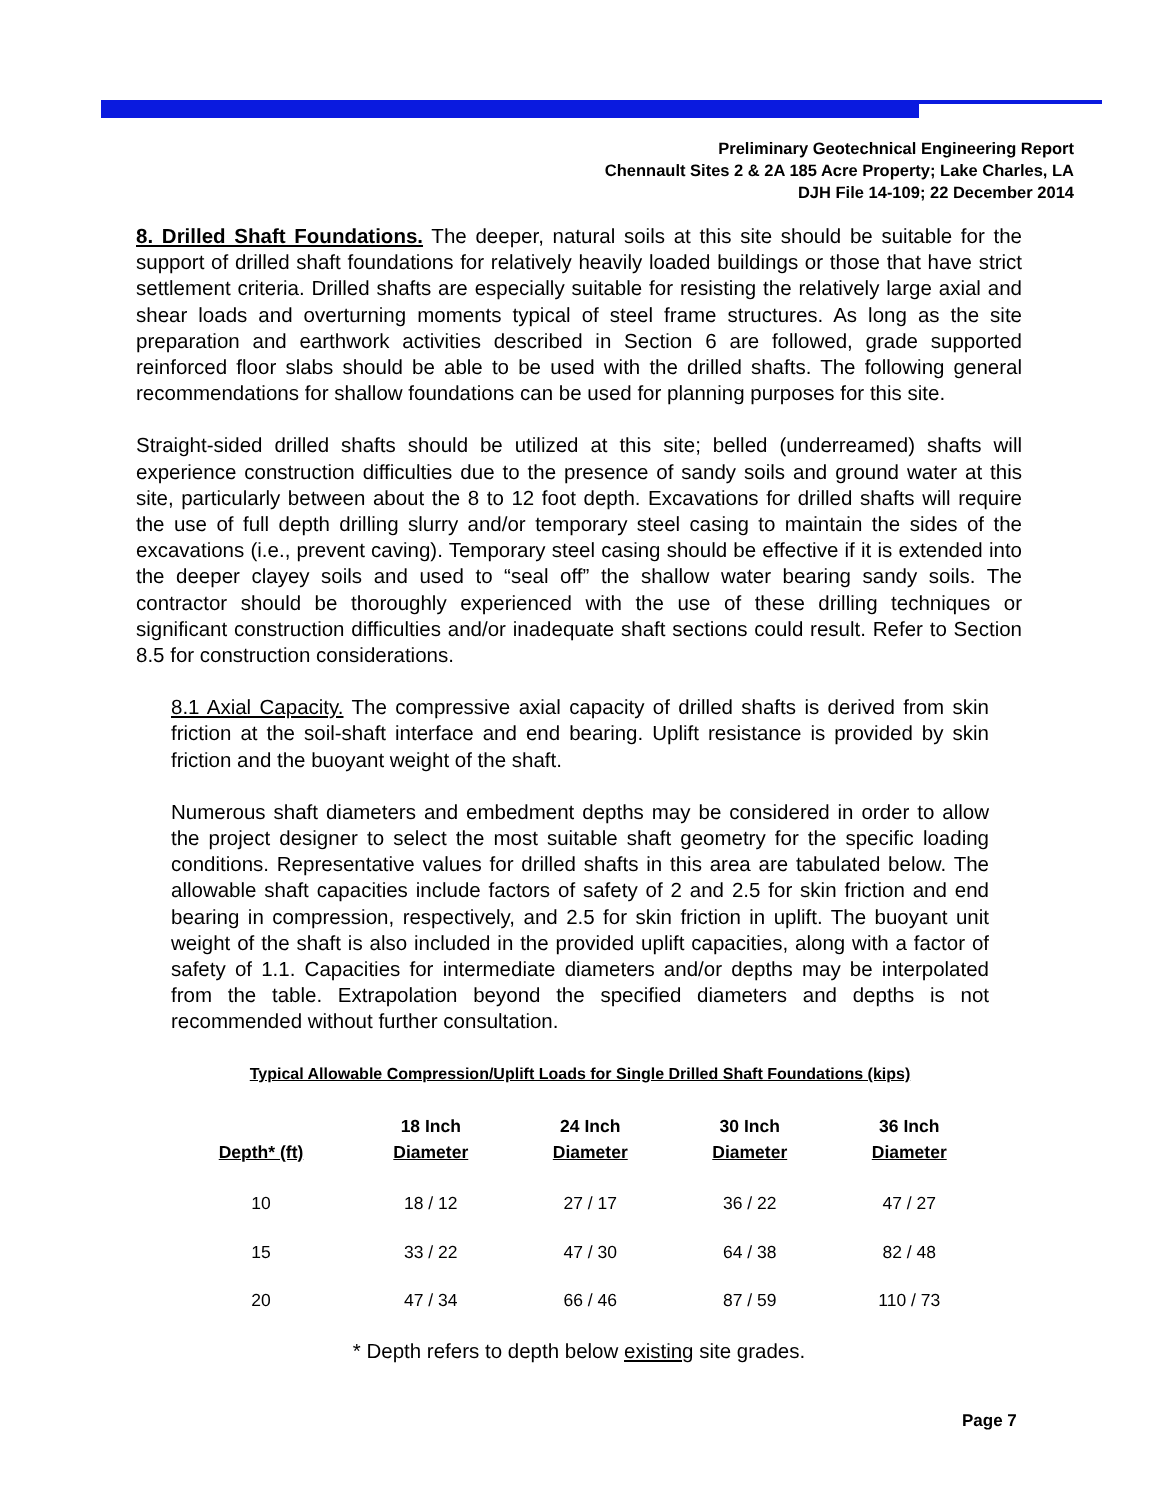Preliminary Geotechnical Engineering Report
Chennault Sites 2 & 2A 185 Acre Property; Lake Charles, LA
DJH File 14-109; 22 December 2014
8. Drilled Shaft Foundations. The deeper, natural soils at this site should be suitable for the support of drilled shaft foundations for relatively heavily loaded buildings or those that have strict settlement criteria. Drilled shafts are especially suitable for resisting the relatively large axial and shear loads and overturning moments typical of steel frame structures. As long as the site preparation and earthwork activities described in Section 6 are followed, grade supported reinforced floor slabs should be able to be used with the drilled shafts. The following general recommendations for shallow foundations can be used for planning purposes for this site.
Straight-sided drilled shafts should be utilized at this site; belled (underreamed) shafts will experience construction difficulties due to the presence of sandy soils and ground water at this site, particularly between about the 8 to 12 foot depth. Excavations for drilled shafts will require the use of full depth drilling slurry and/or temporary steel casing to maintain the sides of the excavations (i.e., prevent caving). Temporary steel casing should be effective if it is extended into the deeper clayey soils and used to “seal off” the shallow water bearing sandy soils. The contractor should be thoroughly experienced with the use of these drilling techniques or significant construction difficulties and/or inadequate shaft sections could result. Refer to Section 8.5 for construction considerations.
8.1 Axial Capacity. The compressive axial capacity of drilled shafts is derived from skin friction at the soil-shaft interface and end bearing. Uplift resistance is provided by skin friction and the buoyant weight of the shaft.
Numerous shaft diameters and embedment depths may be considered in order to allow the project designer to select the most suitable shaft geometry for the specific loading conditions. Representative values for drilled shafts in this area are tabulated below. The allowable shaft capacities include factors of safety of 2 and 2.5 for skin friction and end bearing in compression, respectively, and 2.5 for skin friction in uplift. The buoyant unit weight of the shaft is also included in the provided uplift capacities, along with a factor of safety of 1.1. Capacities for intermediate diameters and/or depths may be interpolated from the table. Extrapolation beyond the specified diameters and depths is not recommended without further consultation.
Typical Allowable Compression/Uplift Loads for Single Drilled Shaft Foundations (kips)
| Depth* (ft) | 18 Inch Diameter | 24 Inch Diameter | 30 Inch Diameter | 36 Inch Diameter |
| --- | --- | --- | --- | --- |
| 10 | 18 / 12 | 27 / 17 | 36 / 22 | 47 / 27 |
| 15 | 33 / 22 | 47 / 30 | 64 / 38 | 82 / 48 |
| 20 | 47 / 34 | 66 / 46 | 87 / 59 | 110 / 73 |
* Depth refers to depth below existing site grades.
Page 7